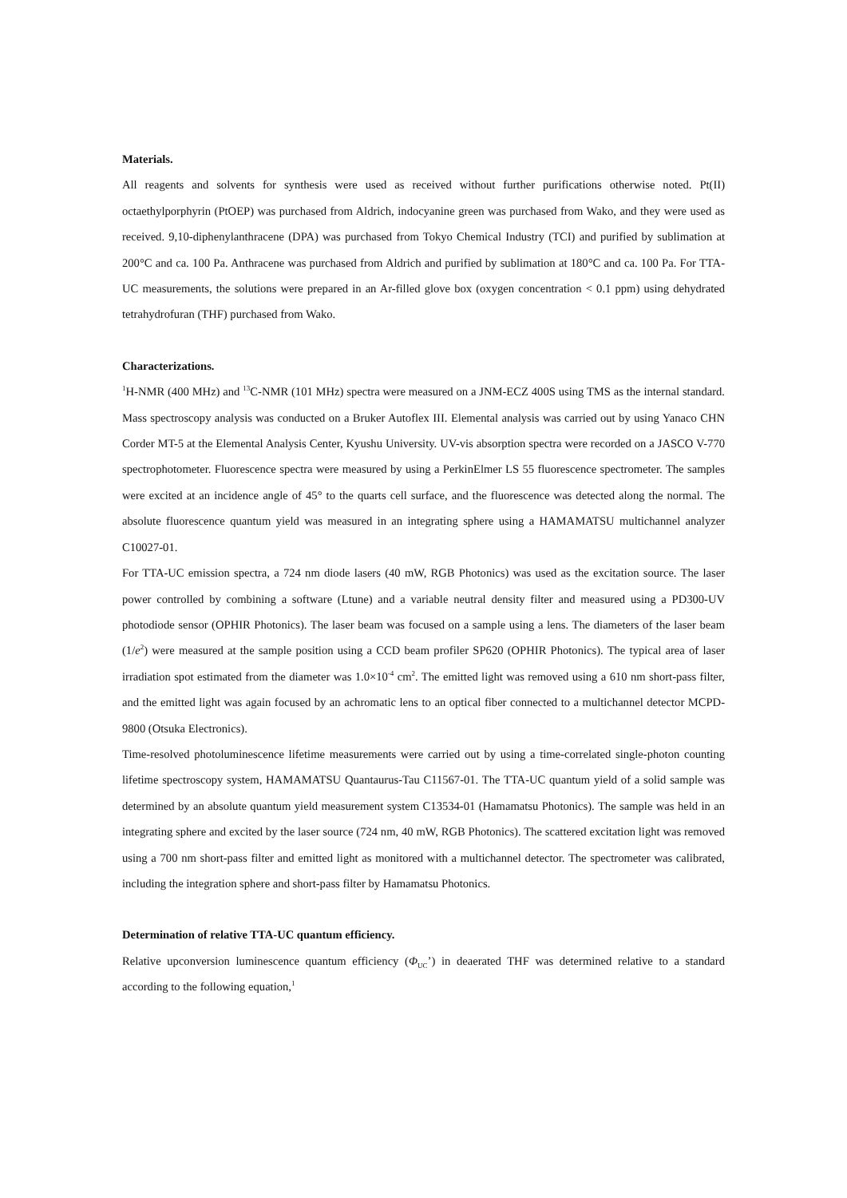Materials.
All reagents and solvents for synthesis were used as received without further purifications otherwise noted. Pt(II) octaethylporphyrin (PtOEP) was purchased from Aldrich, indocyanine green was purchased from Wako, and they were used as received. 9,10-diphenylanthracene (DPA) was purchased from Tokyo Chemical Industry (TCI) and purified by sublimation at 200°C and ca. 100 Pa. Anthracene was purchased from Aldrich and purified by sublimation at 180°C and ca. 100 Pa. For TTA-UC measurements, the solutions were prepared in an Ar-filled glove box (oxygen concentration < 0.1 ppm) using dehydrated tetrahydrofuran (THF) purchased from Wako.
Characterizations.
<sup>1</sup>H-NMR (400 MHz) and <sup>13</sup>C-NMR (101 MHz) spectra were measured on a JNM-ECZ 400S using TMS as the internal standard. Mass spectroscopy analysis was conducted on a Bruker Autoflex III. Elemental analysis was carried out by using Yanaco CHN Corder MT-5 at the Elemental Analysis Center, Kyushu University. UV-vis absorption spectra were recorded on a JASCO V-770 spectrophotometer. Fluorescence spectra were measured by using a PerkinElmer LS 55 fluorescence spectrometer. The samples were excited at an incidence angle of 45° to the quarts cell surface, and the fluorescence was detected along the normal. The absolute fluorescence quantum yield was measured in an integrating sphere using a HAMAMATSU multichannel analyzer C10027-01.
For TTA-UC emission spectra, a 724 nm diode lasers (40 mW, RGB Photonics) was used as the excitation source. The laser power controlled by combining a software (Ltune) and a variable neutral density filter and measured using a PD300-UV photodiode sensor (OPHIR Photonics). The laser beam was focused on a sample using a lens. The diameters of the laser beam (1/e<sup>2</sup>) were measured at the sample position using a CCD beam profiler SP620 (OPHIR Photonics). The typical area of laser irradiation spot estimated from the diameter was 1.0×10<sup>-4</sup> cm<sup>2</sup>. The emitted light was removed using a 610 nm short-pass filter, and the emitted light was again focused by an achromatic lens to an optical fiber connected to a multichannel detector MCPD-9800 (Otsuka Electronics).
Time-resolved photoluminescence lifetime measurements were carried out by using a time-correlated single-photon counting lifetime spectroscopy system, HAMAMATSU Quantaurus-Tau C11567-01. The TTA-UC quantum yield of a solid sample was determined by an absolute quantum yield measurement system C13534-01 (Hamamatsu Photonics). The sample was held in an integrating sphere and excited by the laser source (724 nm, 40 mW, RGB Photonics). The scattered excitation light was removed using a 700 nm short-pass filter and emitted light as monitored with a multichannel detector. The spectrometer was calibrated, including the integration sphere and short-pass filter by Hamamatsu Photonics.
Determination of relative TTA-UC quantum efficiency.
Relative upconversion luminescence quantum efficiency (Φ<sub>UC</sub>’) in deaerated THF was determined relative to a standard according to the following equation,<sup>1</sup>